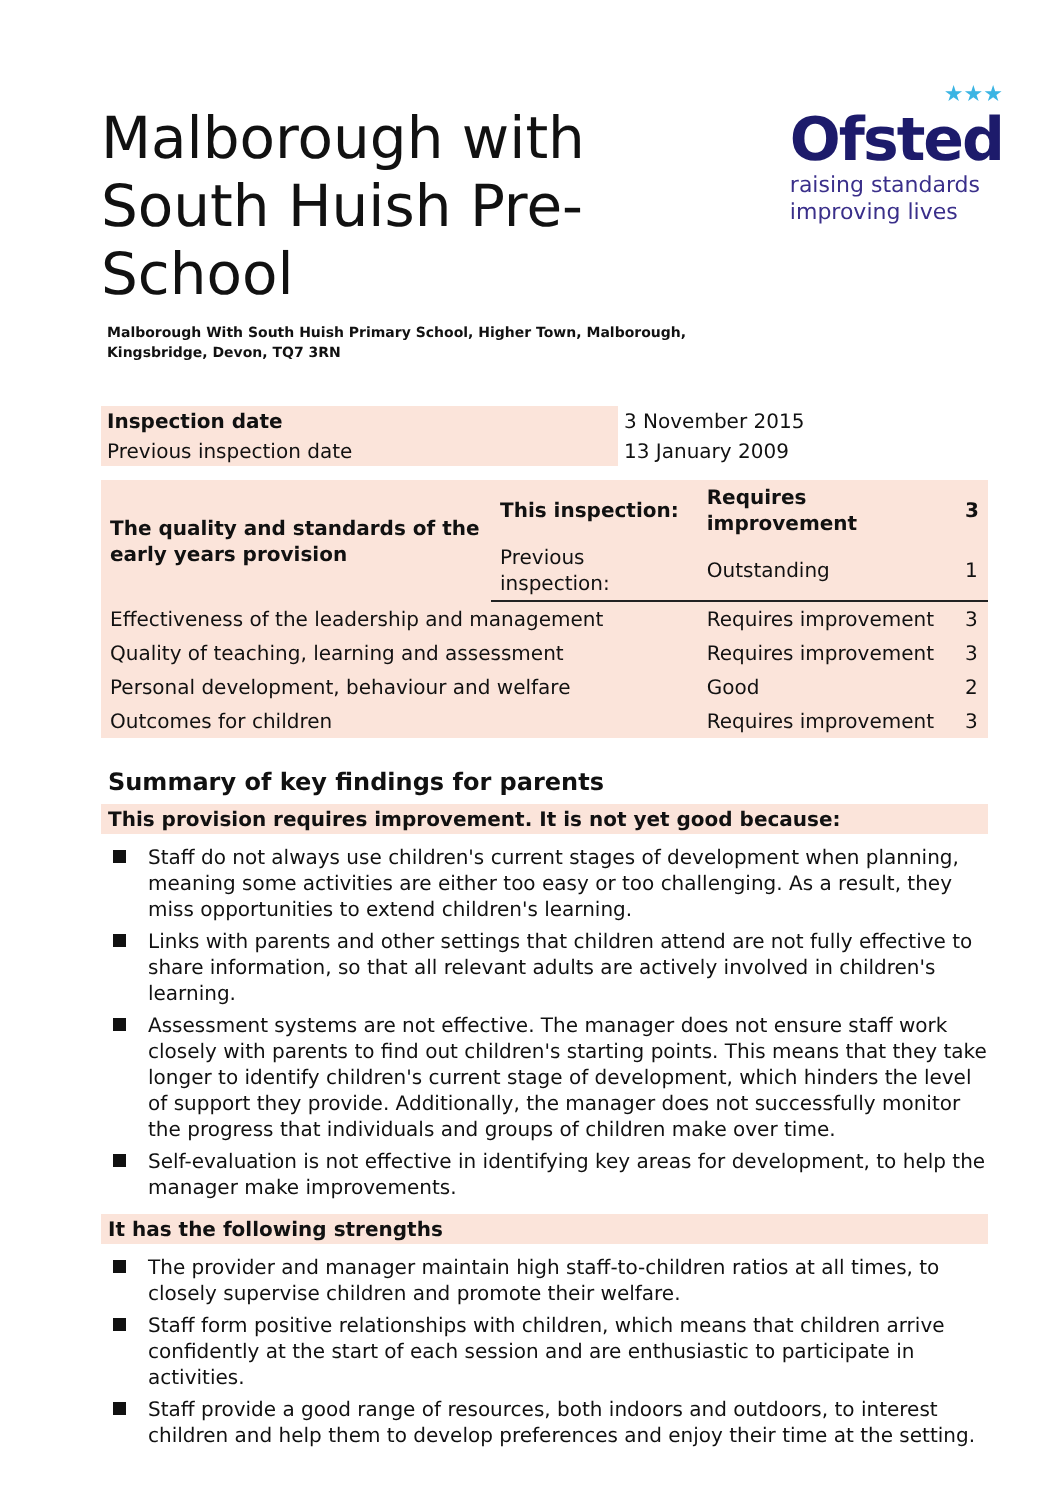Malborough with South Huish Pre-School
★★★
Ofsted
raising standards
improving lives
Malborough With South Huish Primary School, Higher Town, Malborough,
Kingsbridge, Devon, TQ7 3RN
| Inspection date | 3 November 2015 |
| Previous inspection date | 13 January 2009 |
| The quality and standards of the early years provision | This inspection: | Requires improvement | 3 |
| | Previous inspection: | Outstanding | 1 |
| Effectiveness of the leadership and management | | Requires improvement | 3 |
| Quality of teaching, learning and assessment | | Requires improvement | 3 |
| Personal development, behaviour and welfare | | Good | 2 |
| Outcomes for children | | Requires improvement | 3 |
Summary of key findings for parents
This provision requires improvement. It is not yet good because:
Staff do not always use children's current stages of development when planning, meaning some activities are either too easy or too challenging. As a result, they miss opportunities to extend children's learning.
Links with parents and other settings that children attend are not fully effective to share information, so that all relevant adults are actively involved in children's learning.
Assessment systems are not effective. The manager does not ensure staff work closely with parents to find out children's starting points. This means that they take longer to identify children's current stage of development, which hinders the level of support they provide. Additionally, the manager does not successfully monitor the progress that individuals and groups of children make over time.
Self-evaluation is not effective in identifying key areas for development, to help the manager make improvements.
It has the following strengths
The provider and manager maintain high staff-to-children ratios at all times, to closely supervise children and promote their welfare.
Staff form positive relationships with children, which means that children arrive confidently at the start of each session and are enthusiastic to participate in activities.
Staff provide a good range of resources, both indoors and outdoors, to interest children and help them to develop preferences and enjoy their time at the setting.